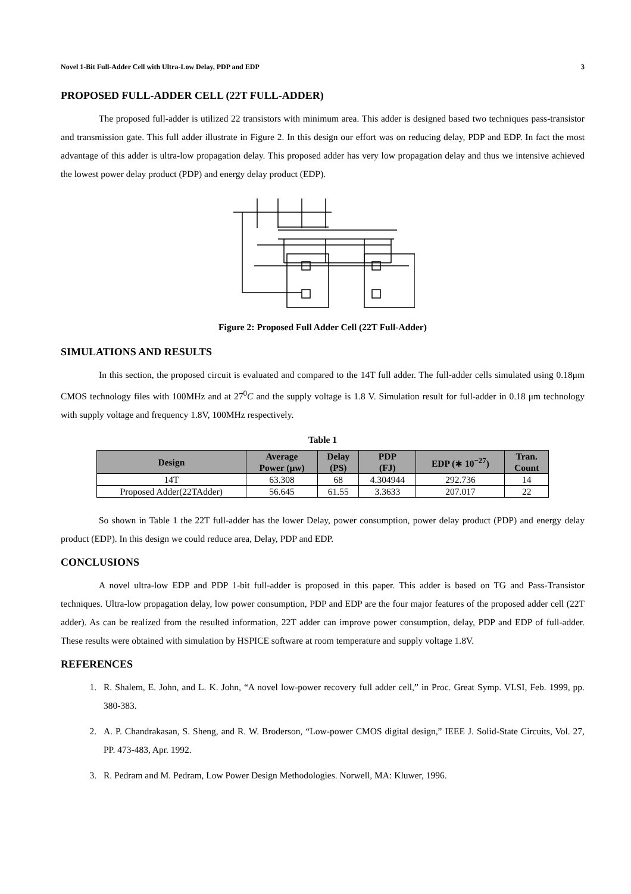Novel 1-Bit Full-Adder Cell with Ultra-Low Delay, PDP and EDP 3
PROPOSED FULL-ADDER CELL (22T FULL-ADDER)
The proposed full-adder is utilized 22 transistors with minimum area. This adder is designed based two techniques pass-transistor and transmission gate. This full adder illustrate in Figure 2. In this design our effort was on reducing delay, PDP and EDP. In fact the most advantage of this adder is ultra-low propagation delay. This proposed adder has very low propagation delay and thus we intensive achieved the lowest power delay product (PDP) and energy delay product (EDP).
Figure 2: Proposed Full Adder Cell (22T Full-Adder)
SIMULATIONS AND RESULTS
In this section, the proposed circuit is evaluated and compared to the 14T full adder. The full-adder cells simulated using 0.18μm CMOS technology files with 100MHz and at 27<sup>0</sup>C and the supply voltage is 1.8 V. Simulation result for full-adder in 0.18 μm technology with supply voltage and frequency 1.8V, 100MHz respectively.
Table 1
| Design | Average Power (μw) | Delay (PS) | PDP (FJ) | EDP (∗ 10<sup>−27</sup>) | Tran. Count |
| --- | --- | --- | --- | --- | --- |
| 14T | 63.308 | 68 | 4.304944 | 292.736 | 14 |
| Proposed Adder(22TAdder) | 56.645 | 61.55 | 3.3633 | 207.017 | 22 |
So shown in Table 1 the 22T full-adder has the lower Delay, power consumption, power delay product (PDP) and energy delay product (EDP). In this design we could reduce area, Delay, PDP and EDP.
CONCLUSIONS
A novel ultra-low EDP and PDP 1-bit full-adder is proposed in this paper. This adder is based on TG and Pass-Transistor techniques. Ultra-low propagation delay, low power consumption, PDP and EDP are the four major features of the proposed adder cell (22T adder). As can be realized from the resulted information, 22T adder can improve power consumption, delay, PDP and EDP of full-adder. These results were obtained with simulation by HSPICE software at room temperature and supply voltage 1.8V.
REFERENCES
1. R. Shalem, E. John, and L. K. John, “A novel low-power recovery full adder cell,” in Proc. Great Symp. VLSI, Feb. 1999, pp. 380-383.
2. A. P. Chandrakasan, S. Sheng, and R. W. Broderson, “Low-power CMOS digital design,” IEEE J. Solid-State Circuits, Vol. 27, PP. 473-483, Apr. 1992.
3. R. Pedram and M. Pedram, Low Power Design Methodologies. Norwell, MA: Kluwer, 1996.